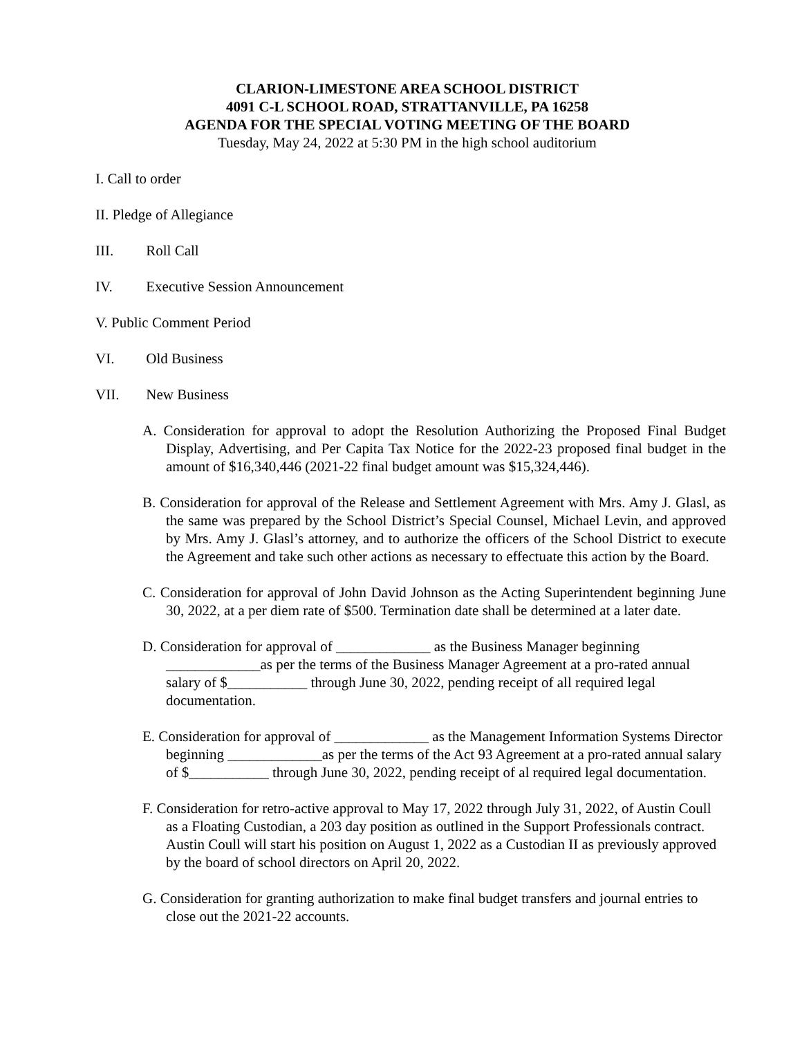CLARION-LIMESTONE AREA SCHOOL DISTRICT
4091 C-L SCHOOL ROAD, STRATTANVILLE, PA 16258
AGENDA FOR THE SPECIAL VOTING MEETING OF THE BOARD
Tuesday, May 24, 2022 at 5:30 PM in the high school auditorium
I. Call to order
II. Pledge of Allegiance
III. Roll Call
IV. Executive Session Announcement
V. Public Comment Period
VI. Old Business
VII. New Business
A. Consideration for approval to adopt the Resolution Authorizing the Proposed Final Budget Display, Advertising, and Per Capita Tax Notice for the 2022-23 proposed final budget in the amount of $16,340,446 (2021-22 final budget amount was $15,324,446).
B. Consideration for approval of the Release and Settlement Agreement with Mrs. Amy J. Glasl, as the same was prepared by the School District’s Special Counsel, Michael Levin, and approved by Mrs. Amy J. Glasl’s attorney, and to authorize the officers of the School District to execute the Agreement and take such other actions as necessary to effectuate this action by the Board.
C. Consideration for approval of John David Johnson as the Acting Superintendent beginning June 30, 2022, at a per diem rate of $500. Termination date shall be determined at a later date.
D. Consideration for approval of _____________ as the Business Manager beginning _____________as per the terms of the Business Manager Agreement at a pro-rated annual salary of $___________ through June 30, 2022, pending receipt of all required legal documentation.
E. Consideration for approval of _____________ as the Management Information Systems Director beginning _____________as per the terms of the Act 93 Agreement at a pro-rated annual salary of $___________ through June 30, 2022, pending receipt of al required legal documentation.
F. Consideration for retro-active approval to May 17, 2022 through July 31, 2022, of Austin Coull as a Floating Custodian, a 203 day position as outlined in the Support Professionals contract. Austin Coull will start his position on August 1, 2022 as a Custodian II as previously approved by the board of school directors on April 20, 2022.
G. Consideration for granting authorization to make final budget transfers and journal entries to close out the 2021-22 accounts.